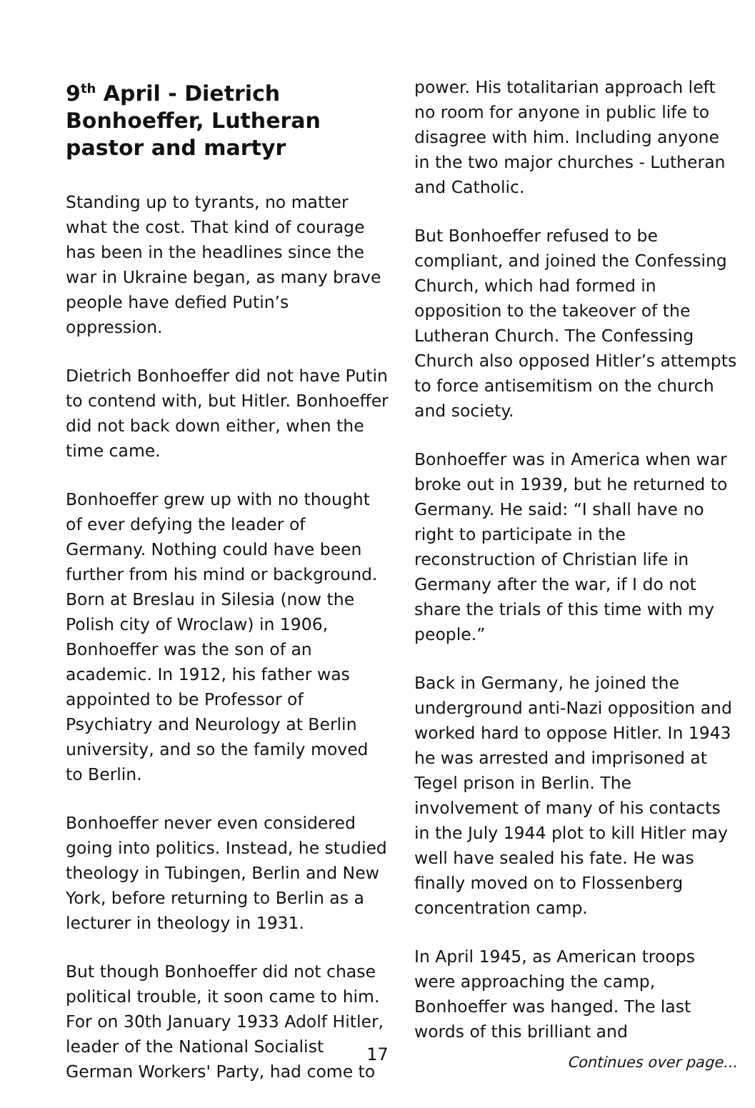9<sup>th</sup> April - Dietrich Bonhoeffer, Lutheran pastor and martyr
Standing up to tyrants, no matter what the cost. That kind of courage has been in the headlines since the war in Ukraine began, as many brave people have defied Putin’s oppression.
Dietrich Bonhoeffer did not have Putin to contend with, but Hitler. Bonhoeffer did not back down either, when the time came.
Bonhoeffer grew up with no thought of ever defying the leader of Germany. Nothing could have been further from his mind or background. Born at Breslau in Silesia (now the Polish city of Wroclaw) in 1906, Bonhoeffer was the son of an academic. In 1912, his father was appointed to be Professor of Psychiatry and Neurology at Berlin university, and so the family moved to Berlin.
Bonhoeffer never even considered going into politics. Instead, he studied theology in Tubingen, Berlin and New York, before returning to Berlin as a lecturer in theology in 1931.
But though Bonhoeffer did not chase political trouble, it soon came to him. For on 30th January 1933 Adolf Hitler, leader of the National Socialist German Workers' Party, had come to
power. His totalitarian approach left no room for anyone in public life to disagree with him. Including anyone in the two major churches - Lutheran and Catholic.
But Bonhoeffer refused to be compliant, and joined the Confessing Church, which had formed in opposition to the takeover of the Lutheran Church. The Confessing Church also opposed Hitler’s attempts to force antisemitism on the church and society.
Bonhoeffer was in America when war broke out in 1939, but he returned to Germany. He said: “I shall have no right to participate in the reconstruction of Christian life in Germany after the war, if I do not share the trials of this time with my people.”
Back in Germany, he joined the underground anti-Nazi opposition and worked hard to oppose Hitler. In 1943 he was arrested and imprisoned at Tegel prison in Berlin. The involvement of many of his contacts in the July 1944 plot to kill Hitler may well have sealed his fate. He was finally moved on to Flossenberg concentration camp.
In April 1945, as American troops were approaching the camp, Bonhoeffer was hanged. The last words of this brilliant and
Continues over page...
17